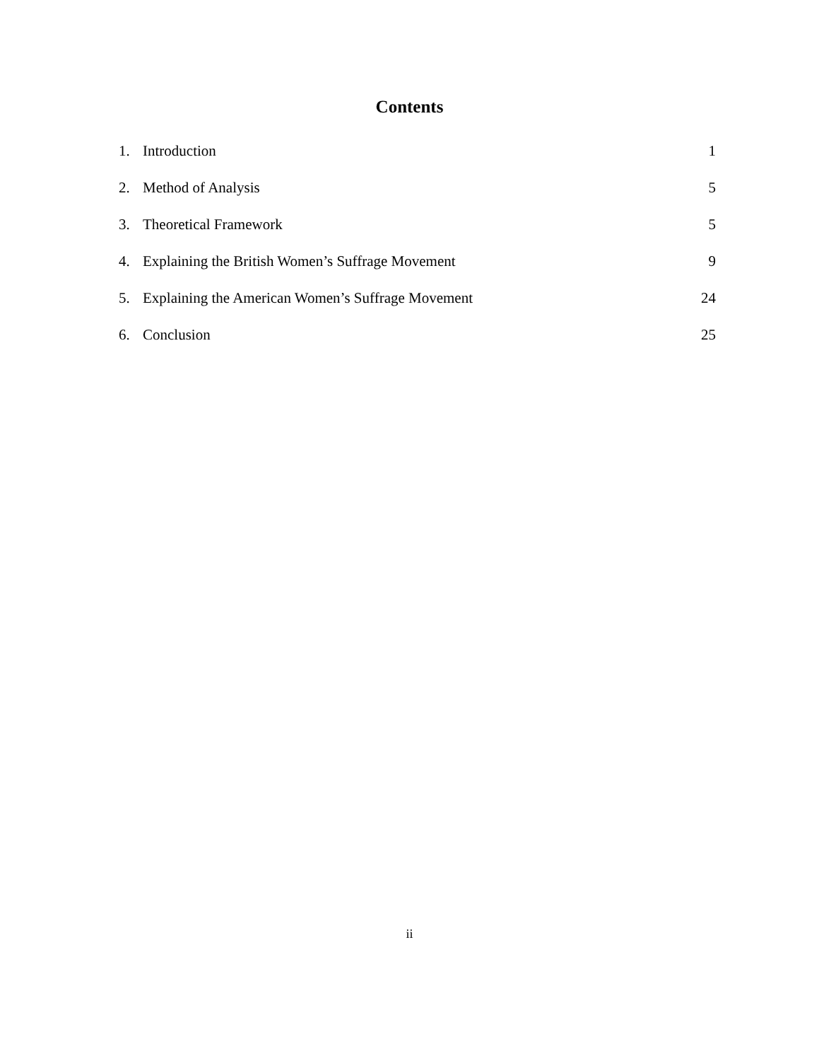Contents
| 1. | Introduction | 1 |
| 2. | Method of Analysis | 5 |
| 3. | Theoretical Framework | 5 |
| 4. | Explaining the British Women’s Suffrage Movement | 9 |
| 5. | Explaining the American Women’s Suffrage Movement | 24 |
| 6. | Conclusion | 25 |
ii